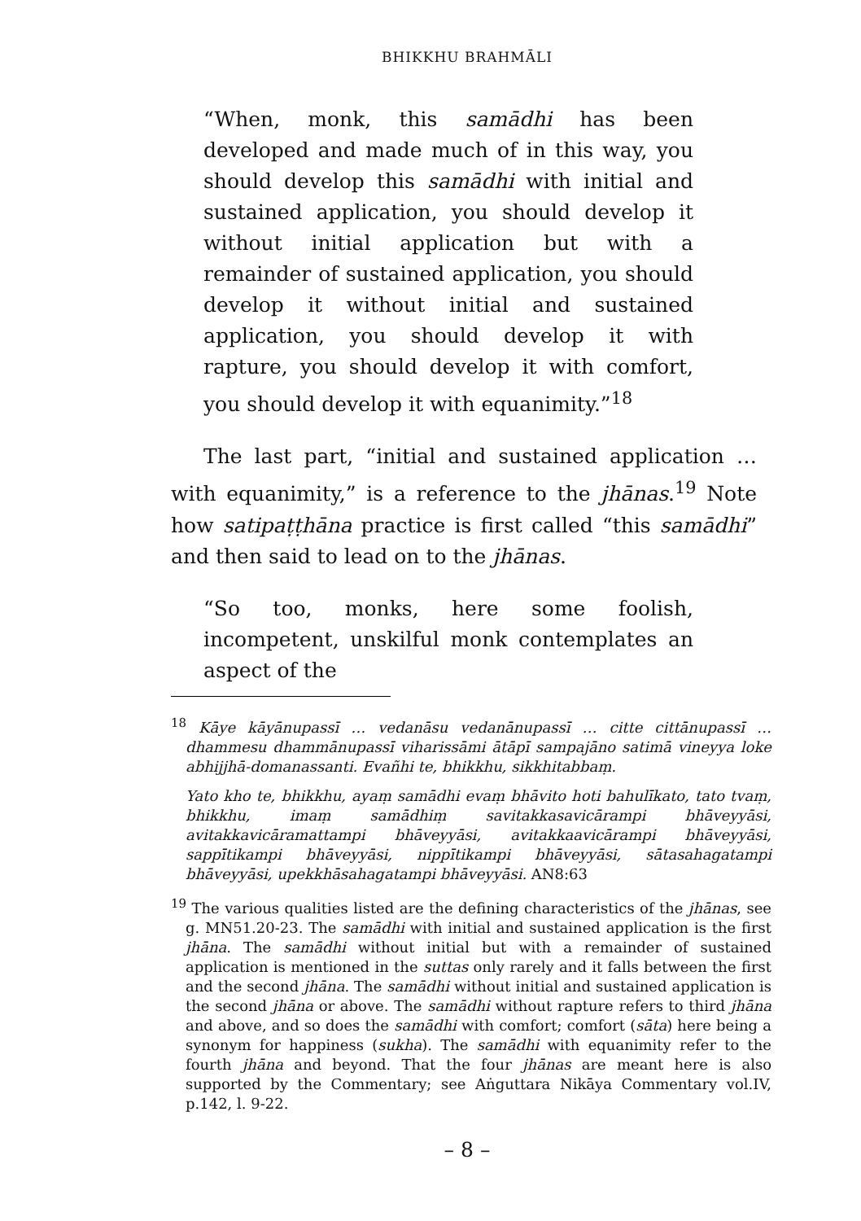BHIKKHU BRAHMĀLI
“When, monk, this samādhi has been developed and made much of in this way, you should develop this samādhi with initial and sustained application, you should develop it without initial application but with a remainder of sustained application, you should develop it without initial and sustained application, you should develop it with rapture, you should develop it with comfort, you should develop it with equanimity.”<sup>18</sup>
The last part, “initial and sustained application … with equanimity,” is a reference to the jhānas.<sup>19</sup> Note how satipaṭṭhāna practice is first called “this samādhi” and then said to lead on to the jhānas.
“So too, monks, here some foolish, incompetent, unskilful monk contemplates an aspect of the
<sup>18</sup> Kāye kāyānupassī … vedanāsu vedanānupassī … citte cittānupassī … dhammesu dhammānupassī viharissāmi ātāpī sampajāno satimā vineyya loke abhijjhā-domanassanti. Evañhi te, bhikkhu, sikkhitabbaṃ.
Yato kho te, bhikkhu, ayaṃ samādhi evaṃ bhāvito hoti bahulīkato, tato tvaṃ, bhikkhu, imaṃ samādhiṃ savitakkasavicārampi bhāveyyāsi, avitakkavicāramattampi bhāveyyāsi, avitakkaavicārampi bhāveyyāsi, sappītikampi bhāveyyāsi, nippītikampi bhāveyyāsi, sātasahagatampi bhāveyyāsi, upekkhāsahagatampi bhāveyyāsi. AN8:63
<sup>19</sup> The various qualities listed are the defining characteristics of the jhānas, see g. MN51.20-23. The samādhi with initial and sustained application is the first jhāna. The samādhi without initial but with a remainder of sustained application is mentioned in the suttas only rarely and it falls between the first and the second jhāna. The samādhi without initial and sustained application is the second jhāna or above. The samādhi without rapture refers to third jhāna and above, and so does the samādhi with comfort; comfort (sāta) here being a synonym for happiness (sukha). The samādhi with equanimity refer to the fourth jhāna and beyond. That the four jhānas are meant here is also supported by the Commentary; see Aṅguttara Nikāya Commentary vol.IV, p.142, l. 9-22.
– 8 –